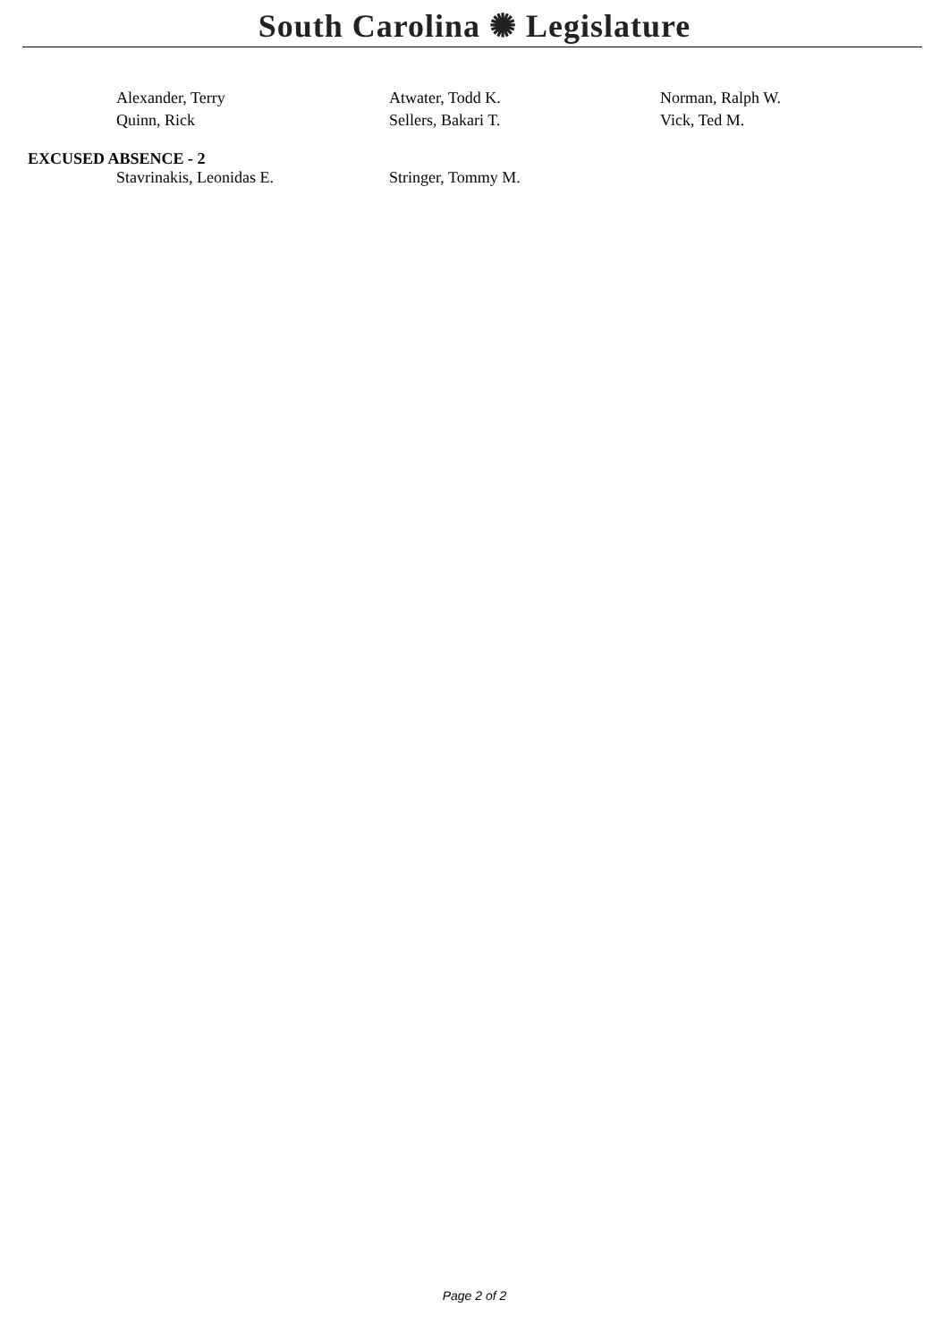South Carolina ✺ Legislature
| Alexander, Terry | Atwater, Todd K. | Norman, Ralph W. |
| Quinn, Rick | Sellers, Bakari T. | Vick, Ted M. |
EXCUSED ABSENCE - 2
| Stavrinakis, Leonidas E. | Stringer, Tommy M. | |
Page 2 of 2